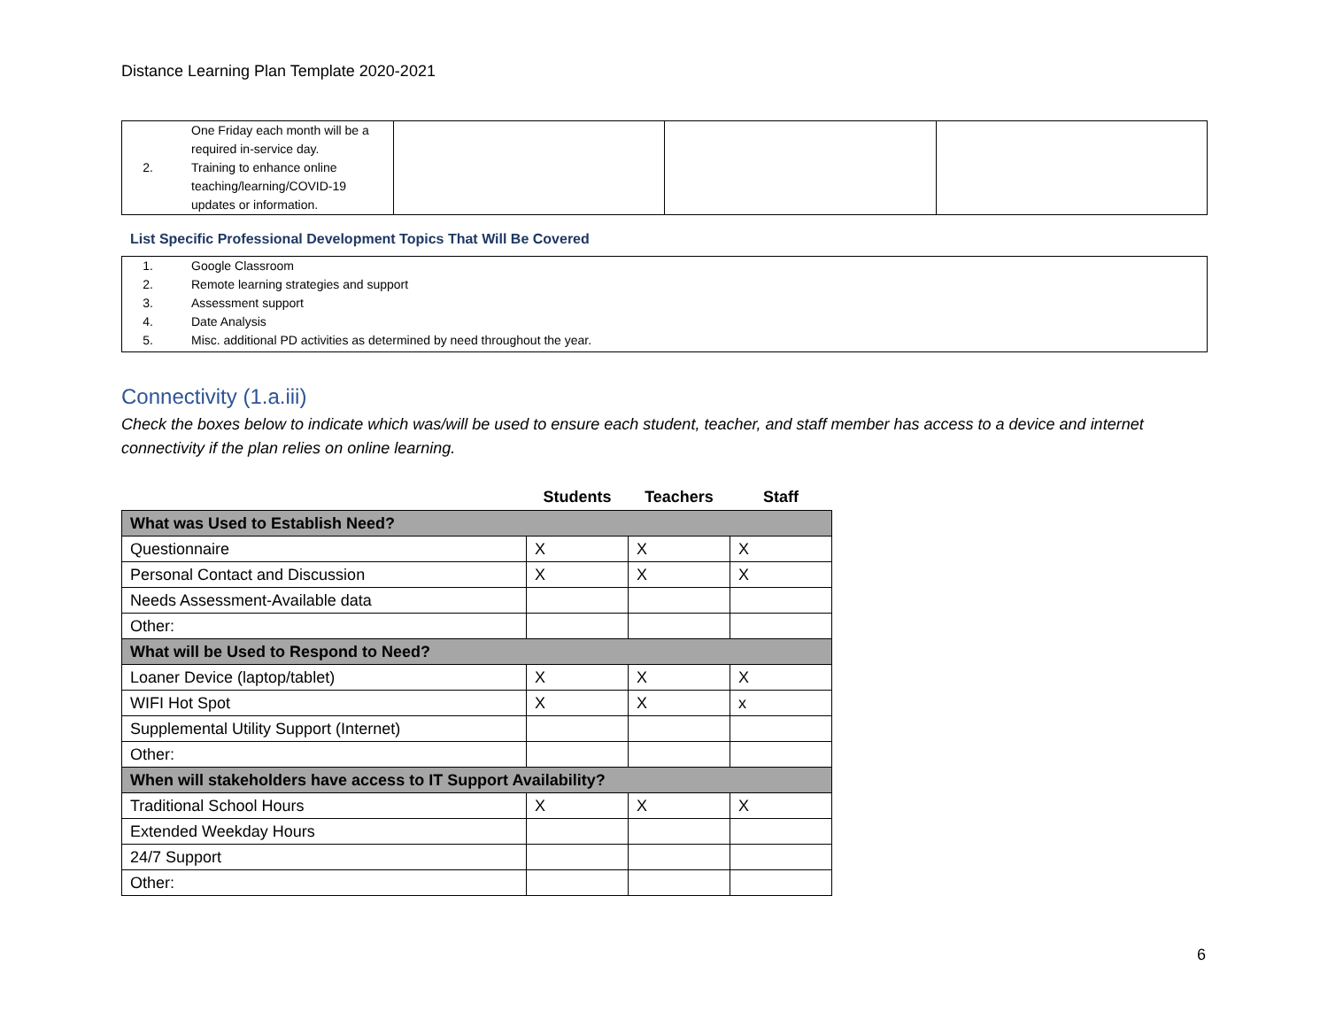Distance Learning Plan Template 2020-2021
| One Friday each month will be a required in-service day. 2. Training to enhance online teaching/learning/COVID-19 updates or information. | | | |
List Specific Professional Development Topics That Will Be Covered
1. Google Classroom
2. Remote learning strategies and support
3. Assessment support
4. Date Analysis
5. Misc. additional PD activities as determined by need throughout the year.
Connectivity (1.a.iii)
Check the boxes below to indicate which was/will be used to ensure each student, teacher, and staff member has access to a device and internet connectivity if the plan relies on online learning.
| | Students | Teachers | Staff |
| --- | --- | --- | --- |
| What was Used to Establish Need? | | | |
| Questionnaire | X | X | X |
| Personal Contact and Discussion | X | X | X |
| Needs Assessment-Available data | | | |
| Other: | | | |
| What will be Used to Respond to Need? | | | |
| Loaner Device (laptop/tablet) | X | X | X |
| WIFI Hot Spot | X | X | x |
| Supplemental Utility Support (Internet) | | | |
| Other: | | | |
| When will stakeholders have access to IT Support Availability? | | | |
| Traditional School Hours | X | X | X |
| Extended Weekday Hours | | | |
| 24/7 Support | | | |
| Other: | | | |
6